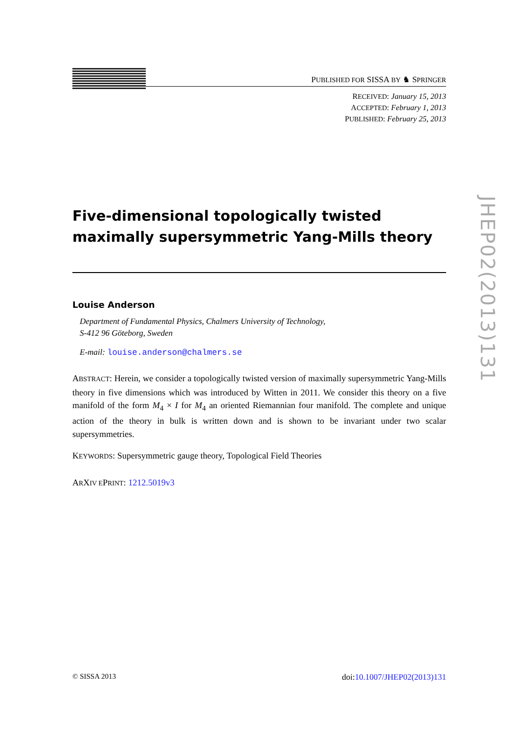PUBLISHED FOR SISSA BY ♞ SPRINGER
RECEIVED: January 15, 2013
ACCEPTED: February 1, 2013
PUBLISHED: February 25, 2013
Five-dimensional topologically twisted maximally supersymmetric Yang-Mills theory
Louise Anderson
Department of Fundamental Physics, Chalmers University of Technology,
S-412 96 Göteborg, Sweden
E-mail: louise.anderson@chalmers.se
ABSTRACT: Herein, we consider a topologically twisted version of maximally supersymmetric Yang-Mills theory in five dimensions which was introduced by Witten in 2011. We consider this theory on a five manifold of the form M<sub>4</sub> × I for M<sub>4</sub> an oriented Riemannian four manifold. The complete and unique action of the theory in bulk is written down and is shown to be invariant under two scalar supersymmetries.
KEYWORDS: Supersymmetric gauge theory, Topological Field Theories
ARXIV EPRINT: 1212.5019v3
© SISSA 2013 doi:10.1007/JHEP02(2013)131
JHEP02(2013)131